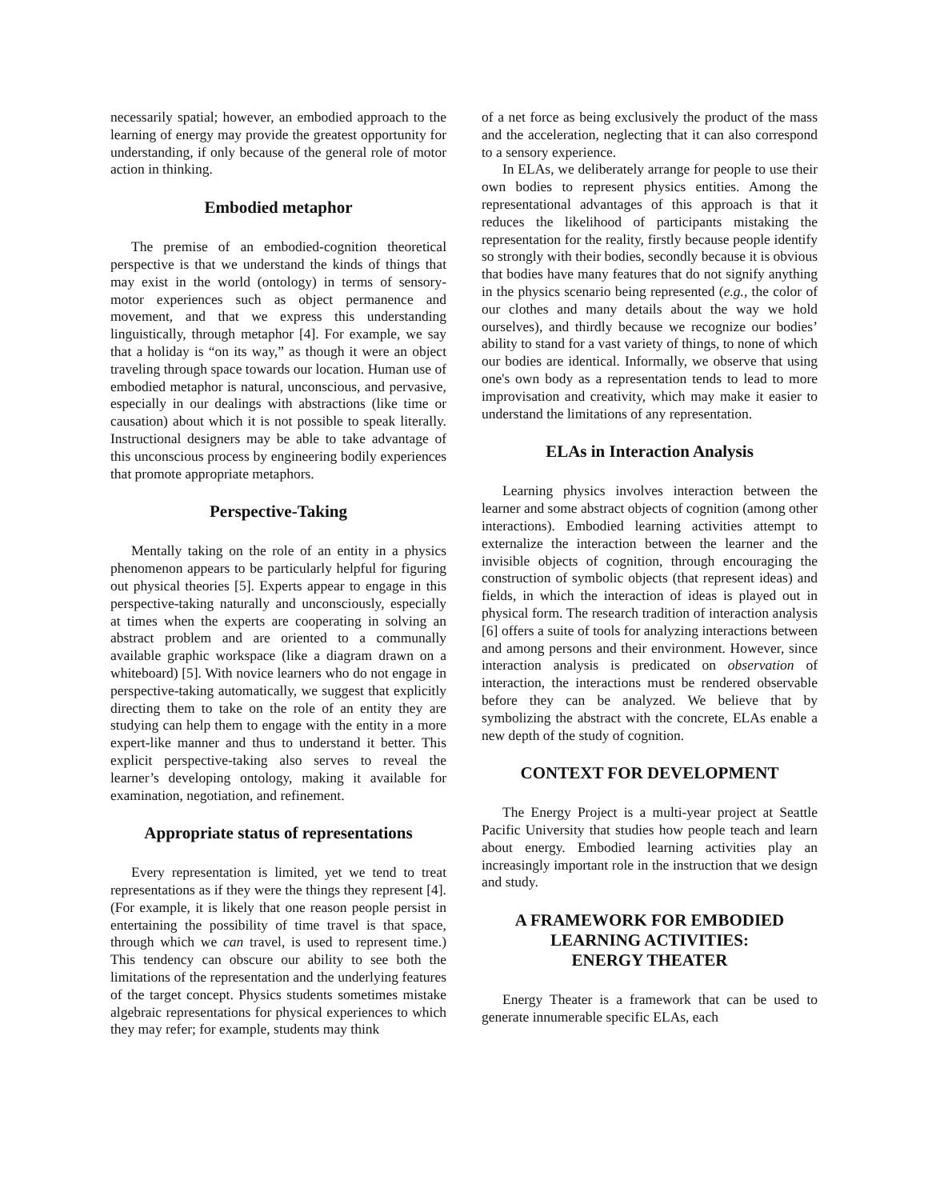necessarily spatial; however, an embodied approach to the learning of energy may provide the greatest opportunity for understanding, if only because of the general role of motor action in thinking.
Embodied metaphor
The premise of an embodied-cognition theoretical perspective is that we understand the kinds of things that may exist in the world (ontology) in terms of sensory-motor experiences such as object permanence and movement, and that we express this understanding linguistically, through metaphor [4]. For example, we say that a holiday is “on its way,” as though it were an object traveling through space towards our location. Human use of embodied metaphor is natural, unconscious, and pervasive, especially in our dealings with abstractions (like time or causation) about which it is not possible to speak literally. Instructional designers may be able to take advantage of this unconscious process by engineering bodily experiences that promote appropriate metaphors.
Perspective-Taking
Mentally taking on the role of an entity in a physics phenomenon appears to be particularly helpful for figuring out physical theories [5]. Experts appear to engage in this perspective-taking naturally and unconsciously, especially at times when the experts are cooperating in solving an abstract problem and are oriented to a communally available graphic workspace (like a diagram drawn on a whiteboard) [5]. With novice learners who do not engage in perspective-taking automatically, we suggest that explicitly directing them to take on the role of an entity they are studying can help them to engage with the entity in a more expert-like manner and thus to understand it better. This explicit perspective-taking also serves to reveal the learner’s developing ontology, making it available for examination, negotiation, and refinement.
Appropriate status of representations
Every representation is limited, yet we tend to treat representations as if they were the things they represent [4]. (For example, it is likely that one reason people persist in entertaining the possibility of time travel is that space, through which we can travel, is used to represent time.) This tendency can obscure our ability to see both the limitations of the representation and the underlying features of the target concept. Physics students sometimes mistake algebraic representations for physical experiences to which they may refer; for example, students may think
of a net force as being exclusively the product of the mass and the acceleration, neglecting that it can also correspond to a sensory experience.
In ELAs, we deliberately arrange for people to use their own bodies to represent physics entities. Among the representational advantages of this approach is that it reduces the likelihood of participants mistaking the representation for the reality, firstly because people identify so strongly with their bodies, secondly because it is obvious that bodies have many features that do not signify anything in the physics scenario being represented (e.g., the color of our clothes and many details about the way we hold ourselves), and thirdly because we recognize our bodies’ ability to stand for a vast variety of things, to none of which our bodies are identical. Informally, we observe that using one's own body as a representation tends to lead to more improvisation and creativity, which may make it easier to understand the limitations of any representation.
ELAs in Interaction Analysis
Learning physics involves interaction between the learner and some abstract objects of cognition (among other interactions). Embodied learning activities attempt to externalize the interaction between the learner and the invisible objects of cognition, through encouraging the construction of symbolic objects (that represent ideas) and fields, in which the interaction of ideas is played out in physical form. The research tradition of interaction analysis [6] offers a suite of tools for analyzing interactions between and among persons and their environment. However, since interaction analysis is predicated on observation of interaction, the interactions must be rendered observable before they can be analyzed. We believe that by symbolizing the abstract with the concrete, ELAs enable a new depth of the study of cognition.
CONTEXT FOR DEVELOPMENT
The Energy Project is a multi-year project at Seattle Pacific University that studies how people teach and learn about energy. Embodied learning activities play an increasingly important role in the instruction that we design and study.
A FRAMEWORK FOR EMBODIED LEARNING ACTIVITIES:
ENERGY THEATER
Energy Theater is a framework that can be used to generate innumerable specific ELAs, each